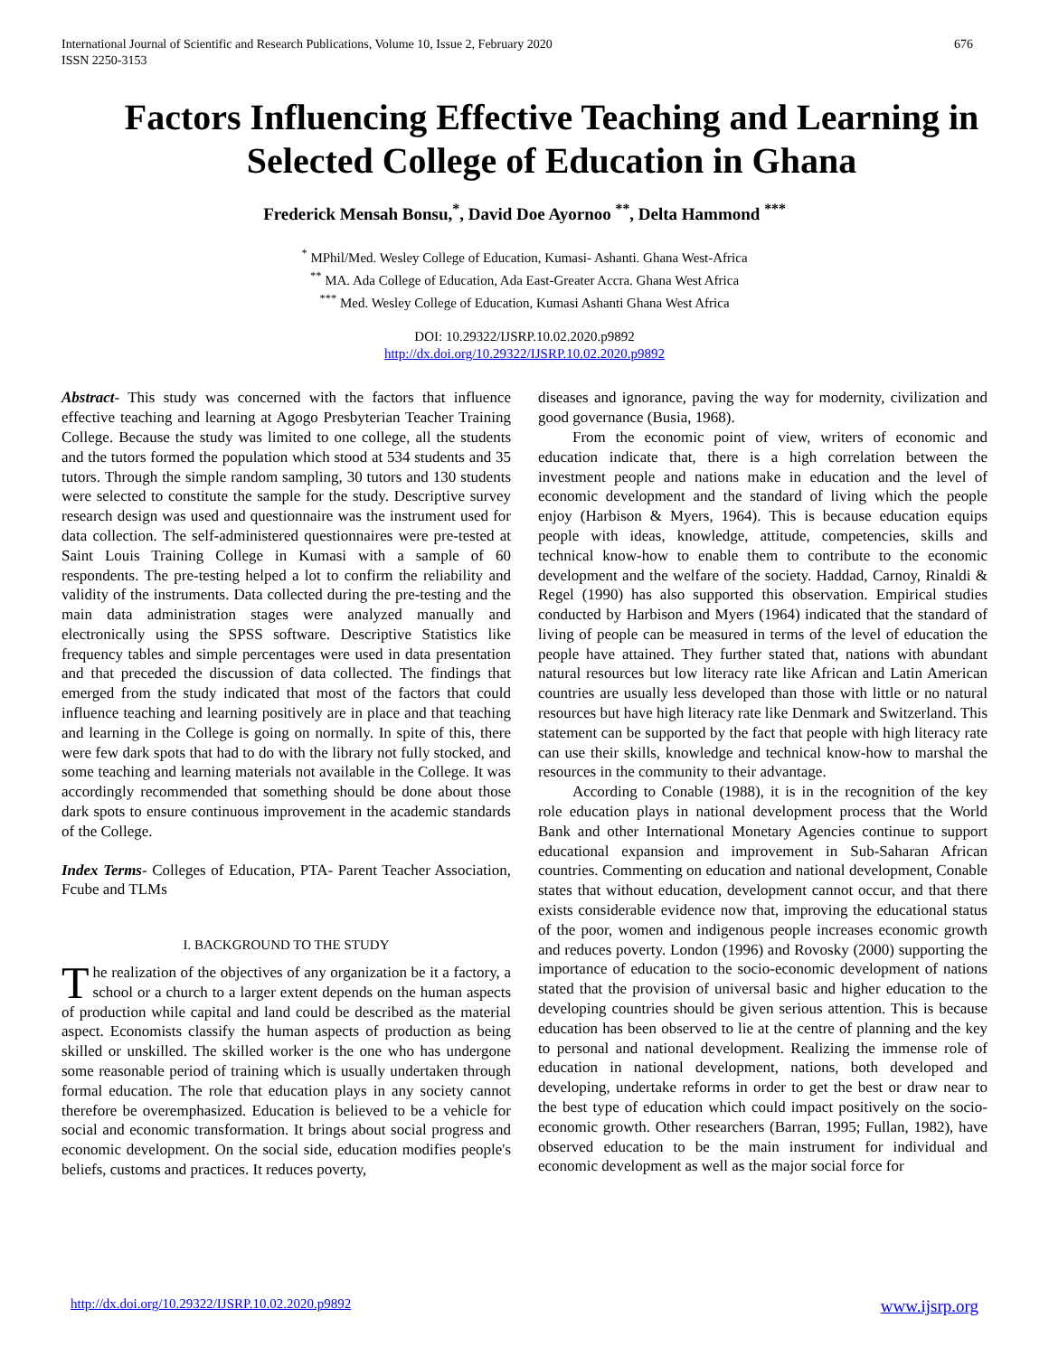International Journal of Scientific and Research Publications, Volume 10, Issue 2, February 2020
ISSN 2250-3153 676
Factors Influencing Effective Teaching and Learning in Selected College of Education in Ghana
Frederick Mensah Bonsu,<sup>*</sup>, David Doe Ayornoo <sup>**</sup>, Delta Hammond <sup>***</sup>
<sup>*</sup> MPhil/Med. Wesley College of Education, Kumasi- Ashanti. Ghana West-Africa
<sup>**</sup> MA. Ada College of Education, Ada East-Greater Accra. Ghana West Africa
<sup>***</sup> Med. Wesley College of Education, Kumasi Ashanti Ghana West Africa
DOI: 10.29322/IJSRP.10.02.2020.p9892
http://dx.doi.org/10.29322/IJSRP.10.02.2020.p9892
Abstract- This study was concerned with the factors that influence effective teaching and learning at Agogo Presbyterian Teacher Training College. Because the study was limited to one college, all the students and the tutors formed the population which stood at 534 students and 35 tutors. Through the simple random sampling, 30 tutors and 130 students were selected to constitute the sample for the study. Descriptive survey research design was used and questionnaire was the instrument used for data collection. The self-administered questionnaires were pre-tested at Saint Louis Training College in Kumasi with a sample of 60 respondents. The pre-testing helped a lot to confirm the reliability and validity of the instruments. Data collected during the pre-testing and the main data administration stages were analyzed manually and electronically using the SPSS software. Descriptive Statistics like frequency tables and simple percentages were used in data presentation and that preceded the discussion of data collected. The findings that emerged from the study indicated that most of the factors that could influence teaching and learning positively are in place and that teaching and learning in the College is going on normally. In spite of this, there were few dark spots that had to do with the library not fully stocked, and some teaching and learning materials not available in the College. It was accordingly recommended that something should be done about those dark spots to ensure continuous improvement in the academic standards of the College.
Index Terms- Colleges of Education, PTA- Parent Teacher Association, Fcube and TLMs
I. BACKGROUND TO THE STUDY
The realization of the objectives of any organization be it a factory, a school or a church to a larger extent depends on the human aspects of production while capital and land could be described as the material aspect. Economists classify the human aspects of production as being skilled or unskilled. The skilled worker is the one who has undergone some reasonable period of training which is usually undertaken through formal education. The role that education plays in any society cannot therefore be overemphasized. Education is believed to be a vehicle for social and economic transformation. It brings about social progress and economic development. On the social side, education modifies people's beliefs, customs and practices. It reduces poverty,
diseases and ignorance, paving the way for modernity, civilization and good governance (Busia, 1968).
From the economic point of view, writers of economic and education indicate that, there is a high correlation between the investment people and nations make in education and the level of economic development and the standard of living which the people enjoy (Harbison & Myers, 1964). This is because education equips people with ideas, knowledge, attitude, competencies, skills and technical know-how to enable them to contribute to the economic development and the welfare of the society. Haddad, Carnoy, Rinaldi & Regel (1990) has also supported this observation. Empirical studies conducted by Harbison and Myers (1964) indicated that the standard of living of people can be measured in terms of the level of education the people have attained. They further stated that, nations with abundant natural resources but low literacy rate like African and Latin American countries are usually less developed than those with little or no natural resources but have high literacy rate like Denmark and Switzerland. This statement can be supported by the fact that people with high literacy rate can use their skills, knowledge and technical know-how to marshal the resources in the community to their advantage.
According to Conable (1988), it is in the recognition of the key role education plays in national development process that the World Bank and other International Monetary Agencies continue to support educational expansion and improvement in Sub-Saharan African countries. Commenting on education and national development, Conable states that without education, development cannot occur, and that there exists considerable evidence now that, improving the educational status of the poor, women and indigenous people increases economic growth and reduces poverty. London (1996) and Rovosky (2000) supporting the importance of education to the socio-economic development of nations stated that the provision of universal basic and higher education to the developing countries should be given serious attention. This is because education has been observed to lie at the centre of planning and the key to personal and national development. Realizing the immense role of education in national development, nations, both developed and developing, undertake reforms in order to get the best or draw near to the best type of education which could impact positively on the socio-economic growth. Other researchers (Barran, 1995; Fullan, 1982), have observed education to be the main instrument for individual and economic development as well as the major social force for
http://dx.doi.org/10.29322/IJSRP.10.02.2020.p9892 www.ijsrp.org